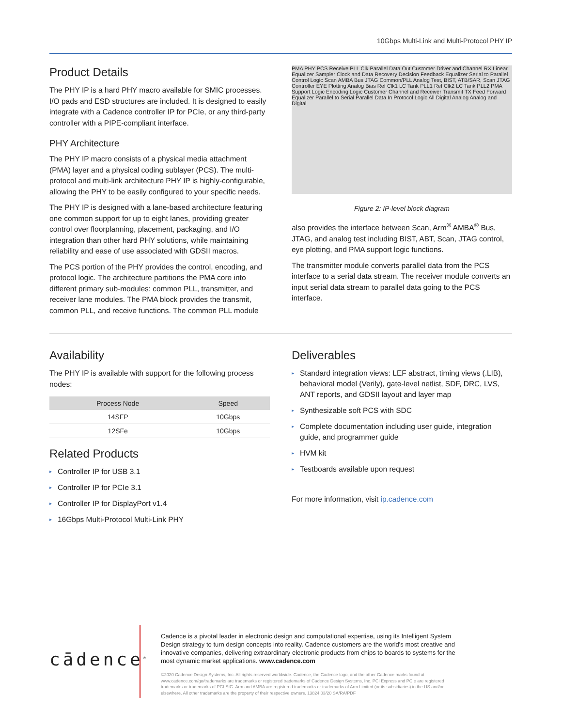10Gbps Multi-Link and Multi-Protocol PHY IP
Product Details
The PHY IP is a hard PHY macro available for SMIC processes. I/O pads and ESD structures are included. It is designed to easily integrate with a Cadence controller IP for PCIe, or any third-party controller with a PIPE-compliant interface.
PHY Architecture
The PHY IP macro consists of a physical media attachment (PMA) layer and a physical coding sublayer (PCS). The multi-protocol and multi-link architecture PHY IP is highly-configurable, allowing the PHY to be easily configured to your specific needs.
The PHY IP is designed with a lane-based architecture featuring one common support for up to eight lanes, providing greater control over floorplanning, placement, packaging, and I/O integration than other hard PHY solutions, while maintaining reliability and ease of use associated with GDSII macros.
The PCS portion of the PHY provides the control, encoding, and protocol logic. The architecture partitions the PMA core into different primary sub-modules: common PLL, transmitter, and receiver lane modules. The PMA block provides the transmit, common PLL, and receive functions. The common PLL module
PMA PHY PCS Receive PLL Clk Parallel Data Out Customer Driver and Channel RX Linear Equalizer Sampler Clock and Data Recovery Decision Feedback Equalizer Serial to Parallel Control Logic Scan AMBA Bus JTAG Common/PLL Analog Test, BIST, ATB/SAR, Scan JTAG Controller EYE Plotting Analog Bias Ref Clk1 LC Tank PLL1 Ref Clk2 LC Tank PLL2 PMA Support Logic Encoding Logic Customer Channel and Receiver Transmit TX Feed Forward Equalizer Parallel to Serial Parallel Data In Protocol Logic All Digital Analog Analog and Digital
Figure 2: IP-level block diagram
also provides the interface between Scan, Arm<sup>®</sup> AMBA<sup>®</sup> Bus, JTAG, and analog test including BIST, ABT, Scan, JTAG control, eye plotting, and PMA support logic functions.
The transmitter module converts parallel data from the PCS interface to a serial data stream. The receiver module converts an input serial data stream to parallel data going to the PCS interface.
Availability
The PHY IP is available with support for the following process nodes:
| Process Node | Speed |
| --- | --- |
| 14SFP | 10Gbps |
| 12SFe | 10Gbps |
Related Products
▸ Controller IP for USB 3.1
▸ Controller IP for PCIe 3.1
▸ Controller IP for DisplayPort v1.4
▸ 16Gbps Multi-Protocol Multi-Link PHY
Deliverables
▸ Standard integration views: LEF abstract, timing views (.LIB), behavioral model (Verily), gate-level netlist, SDF, DRC, LVS, ANT reports, and GDSII layout and layer map
▸ Synthesizable soft PCS with SDC
▸ Complete documentation including user guide, integration guide, and programmer guide
▸ HVM kit
▸ Testboards available upon request
For more information, visit ip.cadence.com
cādence<sup>®</sup>
Cadence is a pivotal leader in electronic design and computational expertise, using its Intelligent System Design strategy to turn design concepts into reality. Cadence customers are the world's most creative and innovative companies, delivering extraordinary electronic products from chips to boards to systems for the most dynamic market applications. www.cadence.com
©2020 Cadence Design Systems, Inc. All rights reserved worldwide. Cadence, the Cadence logo, and the other Cadence marks found at www.cadence.com/go/trademarks are trademarks or registered trademarks of Cadence Design Systems, Inc. PCI Express and PCIe are registered trademarks or trademarks of PCI-SIG. Arm and AMBA are registered trademarks or trademarks of Arm Limited (or its subsidiaries) in the US and/or elsewhere. All other trademarks are the property of their respective owners. 13824 03/20 SA/RA/PDF